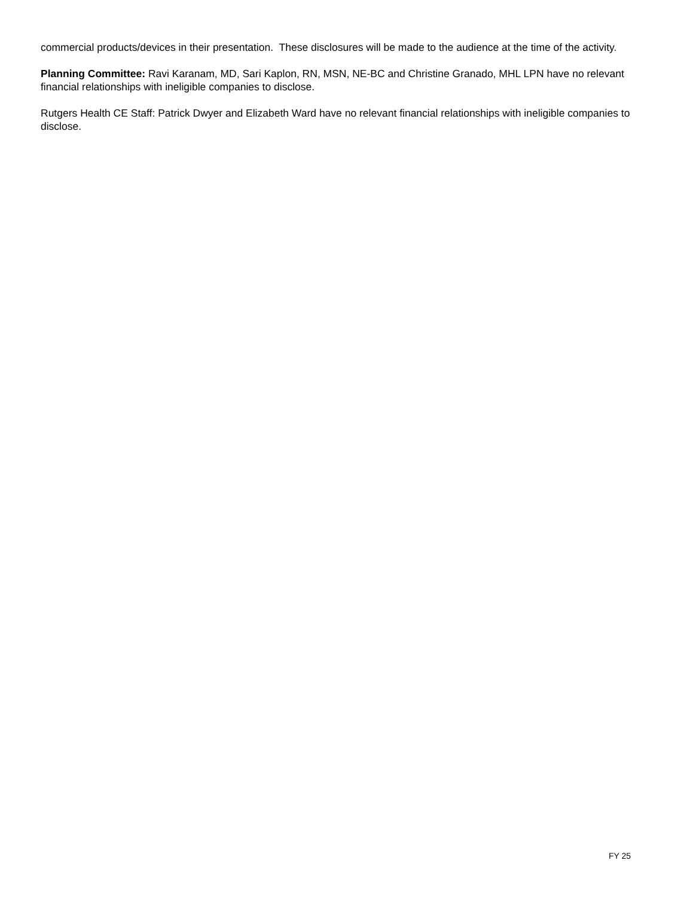commercial products/devices in their presentation. These disclosures will be made to the audience at the time of the activity.
Planning Committee: Ravi Karanam, MD, Sari Kaplon, RN, MSN, NE-BC and Christine Granado, MHL LPN have no relevant financial relationships with ineligible companies to disclose.
Rutgers Health CE Staff: Patrick Dwyer and Elizabeth Ward have no relevant financial relationships with ineligible companies to disclose.
FY 25